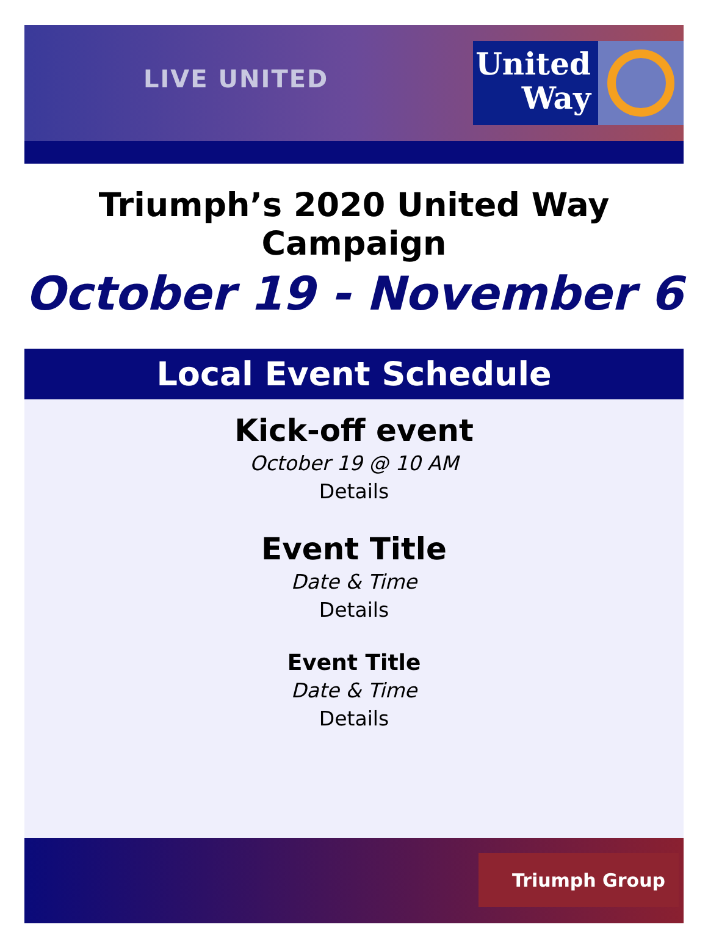LIVE UNITED
United
Way
Triumph’s 2020 United Way Campaign
October 19 - November 6
Local Event Schedule
Kick-off event
October 19 @ 10 AM
Details
Event Title
Date & Time
Details
Event Title
Date & Time
Details
Triumph Group